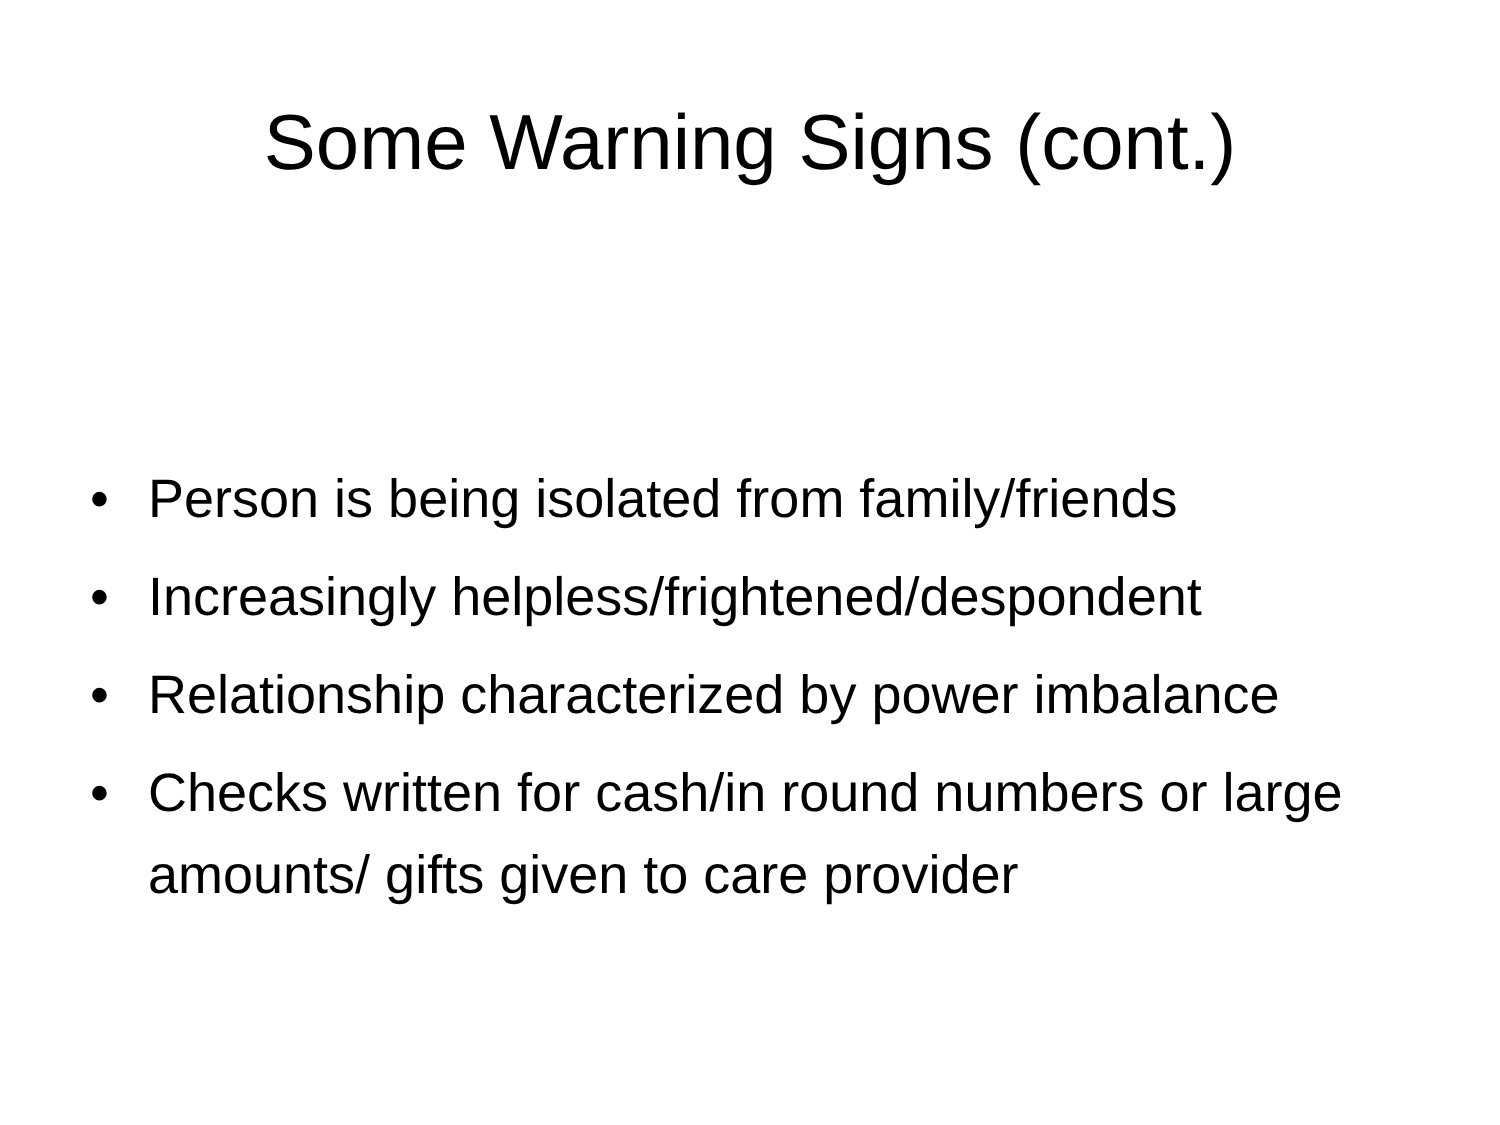Some Warning Signs (cont.)
• Person is being isolated from family/friends
• Increasingly helpless/frightened/despondent
• Relationship characterized by power imbalance
• Checks written for cash/in round numbers or large amounts/ gifts given to care provider